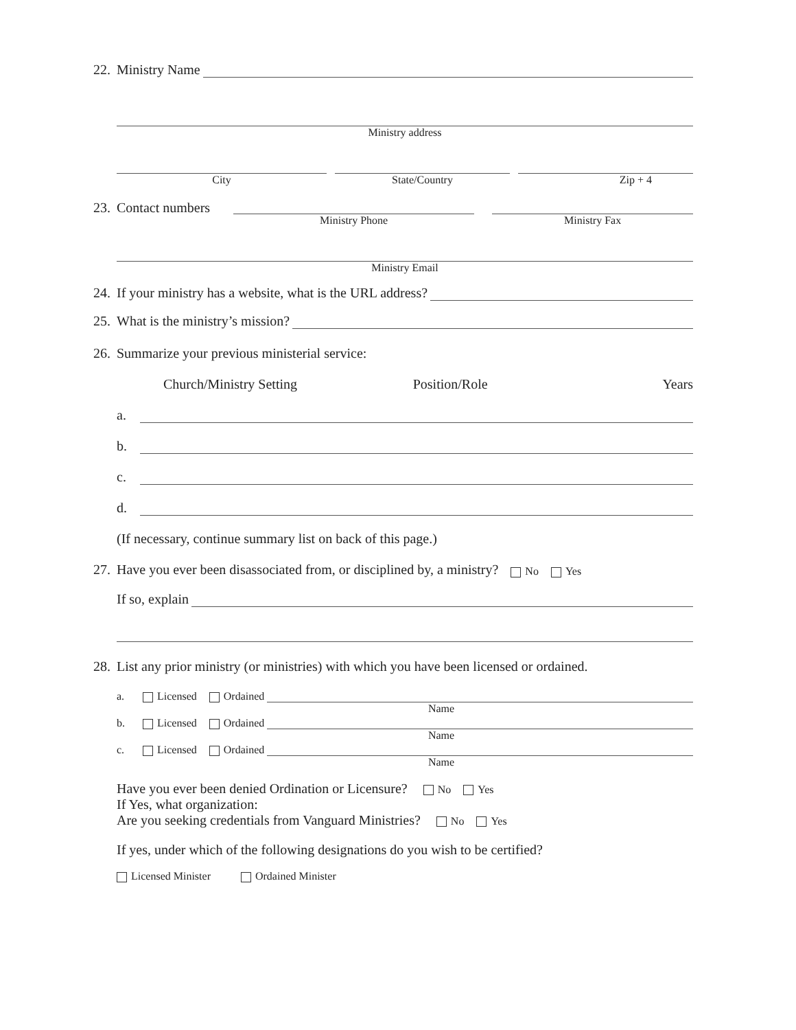22. Ministry Name
Ministry address
City State/Country Zip + 4
23. Contact numbers
Ministry Phone Ministry Fax
Ministry Email
24. If your ministry has a website, what is the URL address?
25. What is the ministry’s mission?
26. Summarize your previous ministerial service:
Church/Ministry Setting Position/Role Years
a.
b.
c.
d.
(If necessary, continue summary list on back of this page.)
27. Have you ever been disassociated from, or disciplined by, a ministry? No Yes
If so, explain
28. List any prior ministry (or ministries) with which you have been licensed or ordained.
a. Licensed Ordained
Name
b. Licensed Ordained
Name
c. Licensed Ordained
Name
Have you ever been denied Ordination or Licensure? No Yes
If Yes, what organization:
Are you seeking credentials from Vanguard Ministries? No Yes
If yes, under which of the following designations do you wish to be certified?
Licensed Minister Ordained Minister